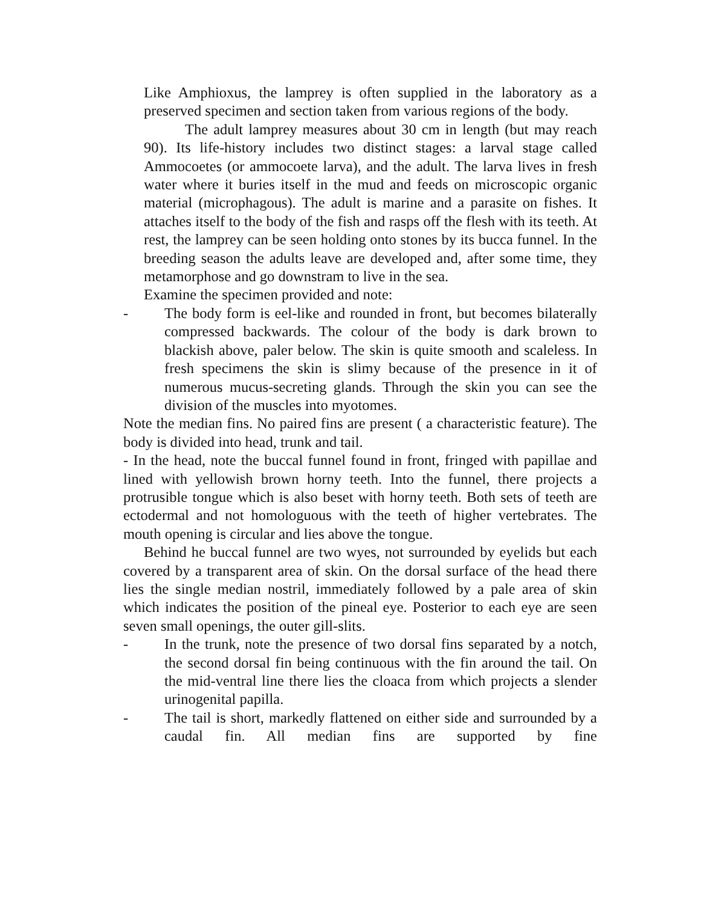Like Amphioxus, the lamprey is often supplied in the laboratory as a preserved specimen and section taken from various regions of the body.
The adult lamprey measures about 30 cm in length (but may reach 90). Its life-history includes two distinct stages: a larval stage called Ammocoetes (or ammocoete larva), and the adult. The larva lives in fresh water where it buries itself in the mud and feeds on microscopic organic material (microphagous). The adult is marine and a parasite on fishes. It attaches itself to the body of the fish and rasps off the flesh with its teeth. At rest, the lamprey can be seen holding onto stones by its bucca funnel. In the breeding season the adults leave are developed and, after some time, they metamorphose and go downstram to live in the sea.
Examine the specimen provided and note:
- The body form is eel-like and rounded in front, but becomes bilaterally compressed backwards. The colour of the body is dark brown to blackish above, paler below. The skin is quite smooth and scaleless. In fresh specimens the skin is slimy because of the presence in it of numerous mucus-secreting glands. Through the skin you can see the division of the muscles into myotomes.
Note the median fins. No paired fins are present ( a characteristic feature). The body is divided into head, trunk and tail.
- In the head, note the buccal funnel found in front, fringed with papillae and lined with yellowish brown horny teeth. Into the funnel, there projects a protrusible tongue which is also beset with horny teeth. Both sets of teeth are ectodermal and not homologuous with the teeth of higher vertebrates. The mouth opening is circular and lies above the tongue.
Behind he buccal funnel are two wyes, not surrounded by eyelids but each covered by a transparent area of skin. On the dorsal surface of the head there lies the single median nostril, immediately followed by a pale area of skin which indicates the position of the pineal eye. Posterior to each eye are seen seven small openings, the outer gill-slits.
- In the trunk, note the presence of two dorsal fins separated by a notch, the second dorsal fin being continuous with the fin around the tail. On the mid-ventral line there lies the cloaca from which projects a slender urinogenital papilla.
- The tail is short, markedly flattened on either side and surrounded by a caudal fin. All median fins are supported by fine